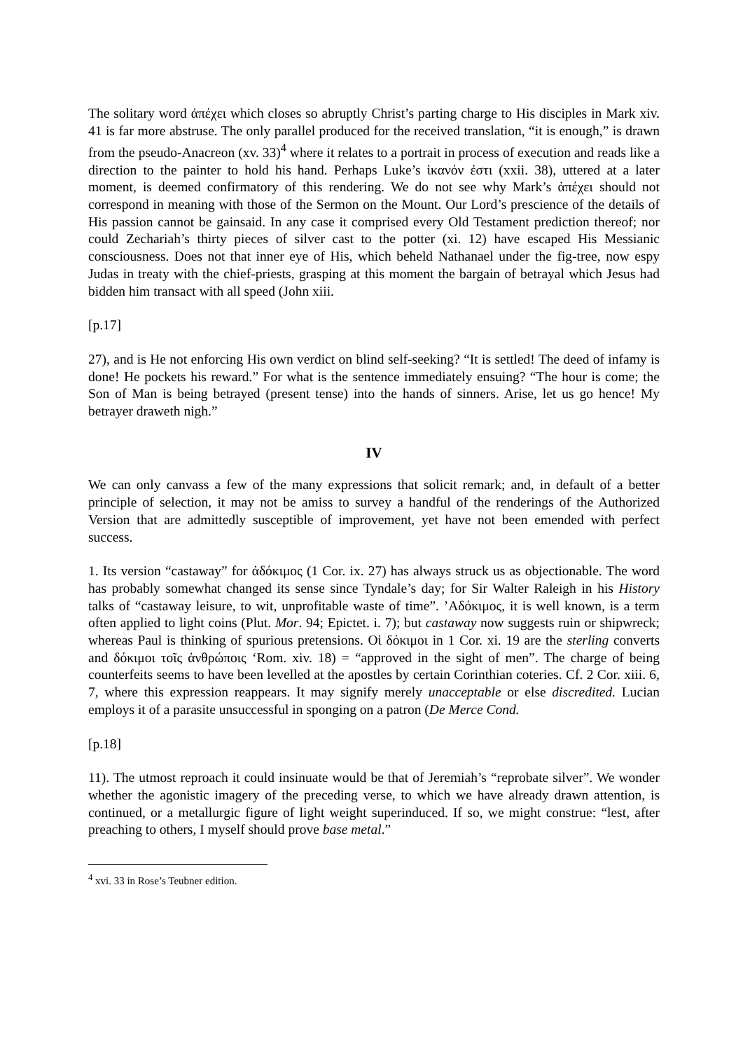The solitary word ἀπέχει which closes so abruptly Christ’s parting charge to His disciples in Mark xiv. 41 is far more abstruse. The only parallel produced for the received translation, “it is enough,” is drawn from the pseudo-Anacreon (xv. 33)<sup>4</sup> where it relates to a portrait in process of execution and reads like a direction to the painter to hold his hand. Perhaps Luke’s ἱκανόν ἐστι (xxii. 38), uttered at a later moment, is deemed confirmatory of this rendering. We do not see why Mark’s ἀπέχει should not correspond in meaning with those of the Sermon on the Mount. Our Lord’s prescience of the details of His passion cannot be gainsaid. In any case it comprised every Old Testament prediction thereof; nor could Zechariah’s thirty pieces of silver cast to the potter (xi. 12) have escaped His Messianic consciousness. Does not that inner eye of His, which beheld Nathanael under the fig-tree, now espy Judas in treaty with the chief-priests, grasping at this moment the bargain of betrayal which Jesus had bidden him transact with all speed (John xiii.
[p.17]
27), and is He not enforcing His own verdict on blind self-seeking? “It is settled! The deed of infamy is done! He pockets his reward.” For what is the sentence immediately ensuing? “The hour is come; the Son of Man is being betrayed (present tense) into the hands of sinners. Arise, let us go hence! My betrayer draweth nigh.”
IV
We can only canvass a few of the many expressions that solicit remark; and, in default of a better principle of selection, it may not be amiss to survey a handful of the renderings of the Authorized Version that are admittedly susceptible of improvement, yet have not been emended with perfect success.
1. Its version “castaway” for ἀδόκιμος (1 Cor. ix. 27) has always struck us as objectionable. The word has probably somewhat changed its sense since Tyndale’s day; for Sir Walter Raleigh in his History talks of “castaway leisure, to wit, unprofitable waste of time”. ’Αδόκιμος, it is well known, is a term often applied to light coins (Plut. Mor. 94; Epictet. i. 7); but castaway now suggests ruin or shipwreck; whereas Paul is thinking of spurious pretensions. Οἱ δόκιμοι in 1 Cor. xi. 19 are the sterling converts and δόκιμοι τοῖς ἀνθρώποις ‘Rom. xiv. 18) = “approved in the sight of men”. The charge of being counterfeits seems to have been levelled at the apostles by certain Corinthian coteries. Cf. 2 Cor. xiii. 6, 7, where this expression reappears. It may signify merely unacceptable or else discredited. Lucian employs it of a parasite unsuccessful in sponging on a patron (De Merce Cond.
[p.18]
11). The utmost reproach it could insinuate would be that of Jeremiah’s “reprobate silver”. We wonder whether the agonistic imagery of the preceding verse, to which we have already drawn attention, is continued, or a metallurgic figure of light weight superinduced. If so, we might construe: “lest, after preaching to others, I myself should prove base metal.”
<sup>4</sup> xvi. 33 in Rose’s Teubner edition.